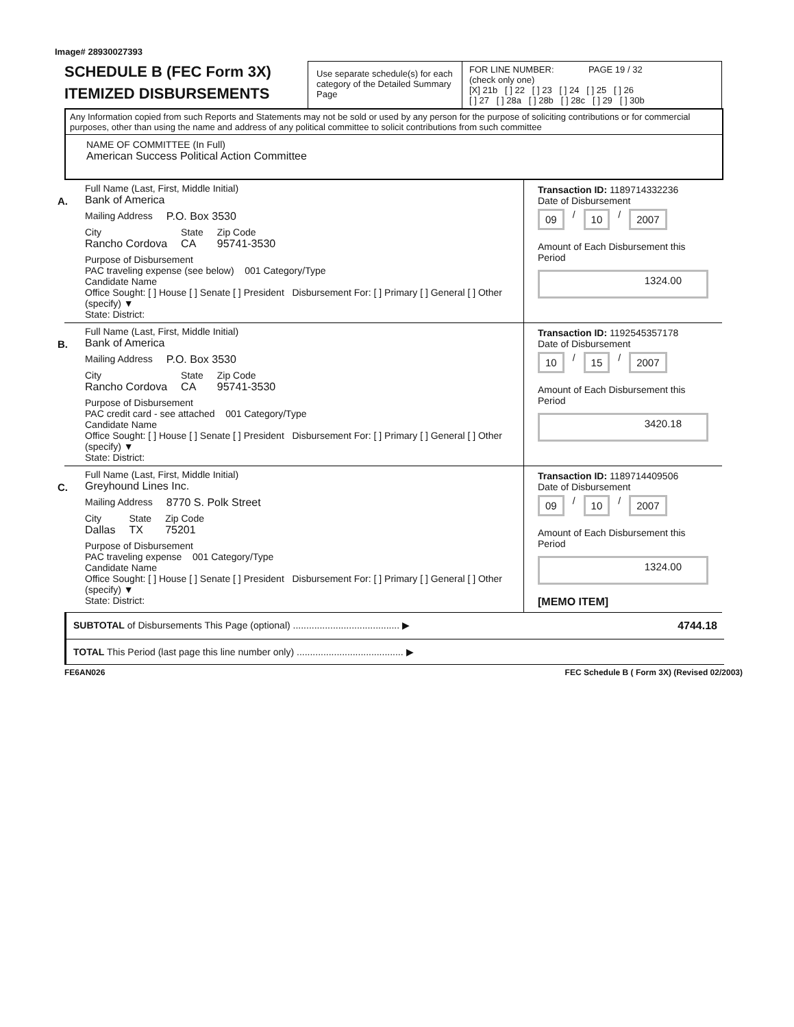Image# 28930027393
SCHEDULE B (FEC Form 3X)
ITEMIZED DISBURSEMENTS
Use separate schedule(s) for each category of the Detailed Summary Page
FOR LINE NUMBER: PAGE 19 / 32
(check only one)
[X] 21b [ ] 22 [ ] 23 [ ] 24 [ ] 25 [ ] 26
[ ] 27 [ ] 28a [ ] 28b [ ] 28c [ ] 29 [ ] 30b
Any Information copied from such Reports and Statements may not be sold or used by any person for the purpose of soliciting contributions or for commercial purposes, other than using the name and address of any political committee to solicit contributions from such committee
NAME OF COMMITTEE (In Full)
American Success Political Action Committee
A.
Full Name (Last, First, Middle Initial)
Bank of America
Mailing Address P.O. Box 3530
City
Rancho Cordova
State
CA
Zip Code
95741-3530
Purpose of Disbursement
PAC traveling expense (see below) 001 Category/Type
Candidate Name
Office Sought: [ ] House [ ] Senate [ ] President Disbursement For: [ ] Primary [ ] General [ ] Other (specify) ▼
State: District:
Transaction ID: 1189714332236
Date of Disbursement
09 / 10 / 2007
Amount of Each Disbursement this Period
1324.00
B.
Full Name (Last, First, Middle Initial)
Bank of America
Mailing Address P.O. Box 3530
City
Rancho Cordova
State
CA
Zip Code
95741-3530
Purpose of Disbursement
PAC credit card - see attached 001 Category/Type
Candidate Name
Office Sought: [ ] House [ ] Senate [ ] President Disbursement For: [ ] Primary [ ] General [ ] Other (specify) ▼
State: District:
Transaction ID: 1192545357178
Date of Disbursement
10 / 15 / 2007
Amount of Each Disbursement this Period
3420.18
C.
Full Name (Last, First, Middle Initial)
Greyhound Lines Inc.
Mailing Address 8770 S. Polk Street
City
Dallas
State
TX
Zip Code
75201
Purpose of Disbursement
PAC traveling expense 001 Category/Type
Candidate Name
Office Sought: [ ] House [ ] Senate [ ] President Disbursement For: [ ] Primary [ ] General [ ] Other (specify) ▼
State: District:
Transaction ID: 1189714409506
Date of Disbursement
09 / 10 / 2007
Amount of Each Disbursement this Period
1324.00
[MEMO ITEM]
SUBTOTAL of Disbursements This Page (optional) ........................................ ▶ 4744.18
TOTAL This Period (last page this line number only) ........................................ ▶
FE6AN026 FEC Schedule B ( Form 3X) (Revised 02/2003)